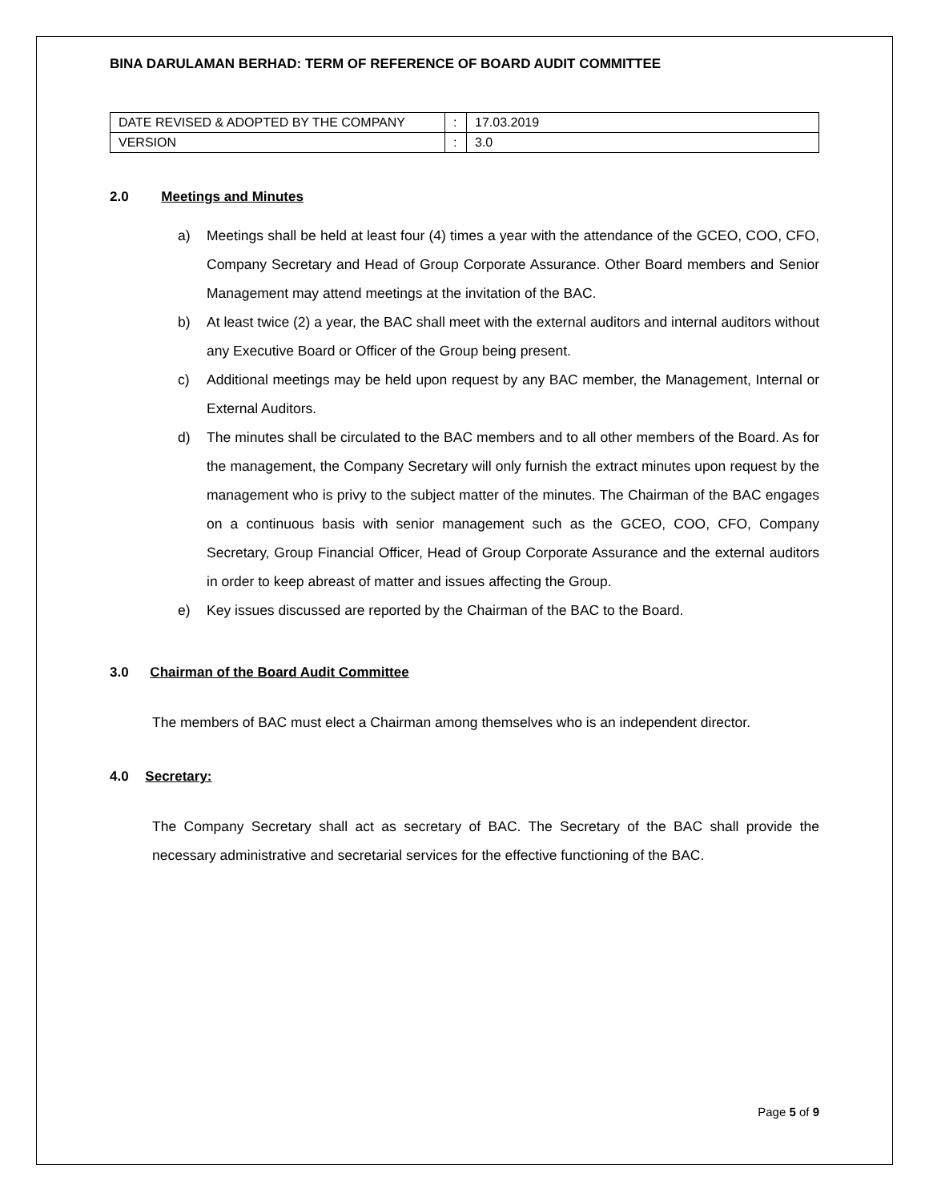BINA DARULAMAN BERHAD: TERM OF REFERENCE OF BOARD AUDIT COMMITTEE
| DATE REVISED & ADOPTED BY THE COMPANY | : | 17.03.2019 |
| VERSION | : | 3.0 |
2.0 Meetings and Minutes
a) Meetings shall be held at least four (4) times a year with the attendance of the GCEO, COO, CFO, Company Secretary and Head of Group Corporate Assurance. Other Board members and Senior Management may attend meetings at the invitation of the BAC.
b) At least twice (2) a year, the BAC shall meet with the external auditors and internal auditors without any Executive Board or Officer of the Group being present.
c) Additional meetings may be held upon request by any BAC member, the Management, Internal or External Auditors.
d) The minutes shall be circulated to the BAC members and to all other members of the Board. As for the management, the Company Secretary will only furnish the extract minutes upon request by the management who is privy to the subject matter of the minutes. The Chairman of the BAC engages on a continuous basis with senior management such as the GCEO, COO, CFO, Company Secretary, Group Financial Officer, Head of Group Corporate Assurance and the external auditors in order to keep abreast of matter and issues affecting the Group.
e) Key issues discussed are reported by the Chairman of the BAC to the Board.
3.0 Chairman of the Board Audit Committee
The members of BAC must elect a Chairman among themselves who is an independent director.
4.0 Secretary:
The Company Secretary shall act as secretary of BAC. The Secretary of the BAC shall provide the necessary administrative and secretarial services for the effective functioning of the BAC.
Page 5 of 9